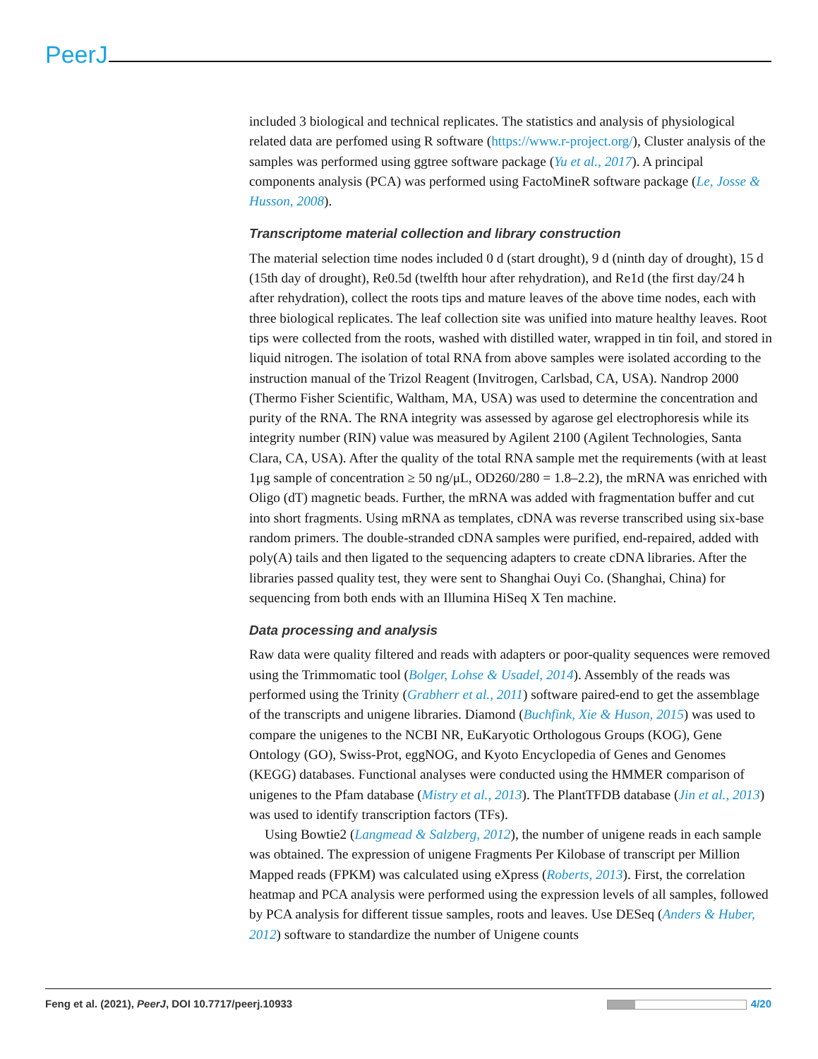PeerJ
included 3 biological and technical replicates. The statistics and analysis of physiological related data are perfomed using R software (https://www.r-project.org/), Cluster analysis of the samples was performed using ggtree software package (Yu et al., 2017). A principal components analysis (PCA) was performed using FactoMineR software package (Le, Josse & Husson, 2008).
Transcriptome material collection and library construction
The material selection time nodes included 0 d (start drought), 9 d (ninth day of drought), 15 d (15th day of drought), Re0.5d (twelfth hour after rehydration), and Re1d (the first day/24 h after rehydration), collect the roots tips and mature leaves of the above time nodes, each with three biological replicates. The leaf collection site was unified into mature healthy leaves. Root tips were collected from the roots, washed with distilled water, wrapped in tin foil, and stored in liquid nitrogen. The isolation of total RNA from above samples were isolated according to the instruction manual of the Trizol Reagent (Invitrogen, Carlsbad, CA, USA). Nandrop 2000 (Thermo Fisher Scientific, Waltham, MA, USA) was used to determine the concentration and purity of the RNA. The RNA integrity was assessed by agarose gel electrophoresis while its integrity number (RIN) value was measured by Agilent 2100 (Agilent Technologies, Santa Clara, CA, USA). After the quality of the total RNA sample met the requirements (with at least 1μg sample of concentration ≥ 50 ng/μL, OD260/280 = 1.8–2.2), the mRNA was enriched with Oligo (dT) magnetic beads. Further, the mRNA was added with fragmentation buffer and cut into short fragments. Using mRNA as templates, cDNA was reverse transcribed using six-base random primers. The double-stranded cDNA samples were purified, end-repaired, added with poly(A) tails and then ligated to the sequencing adapters to create cDNA libraries. After the libraries passed quality test, they were sent to Shanghai Ouyi Co. (Shanghai, China) for sequencing from both ends with an Illumina HiSeq X Ten machine.
Data processing and analysis
Raw data were quality filtered and reads with adapters or poor-quality sequences were removed using the Trimmomatic tool (Bolger, Lohse & Usadel, 2014). Assembly of the reads was performed using the Trinity (Grabherr et al., 2011) software paired-end to get the assemblage of the transcripts and unigene libraries. Diamond (Buchfink, Xie & Huson, 2015) was used to compare the unigenes to the NCBI NR, EuKaryotic Orthologous Groups (KOG), Gene Ontology (GO), Swiss-Prot, eggNOG, and Kyoto Encyclopedia of Genes and Genomes (KEGG) databases. Functional analyses were conducted using the HMMER comparison of unigenes to the Pfam database (Mistry et al., 2013). The PlantTFDB database (Jin et al., 2013) was used to identify transcription factors (TFs).
Using Bowtie2 (Langmead & Salzberg, 2012), the number of unigene reads in each sample was obtained. The expression of unigene Fragments Per Kilobase of transcript per Million Mapped reads (FPKM) was calculated using eXpress (Roberts, 2013). First, the correlation heatmap and PCA analysis were performed using the expression levels of all samples, followed by PCA analysis for different tissue samples, roots and leaves. Use DESeq (Anders & Huber, 2012) software to standardize the number of Unigene counts
Feng et al. (2021), PeerJ, DOI 10.7717/peerj.10933 4/20